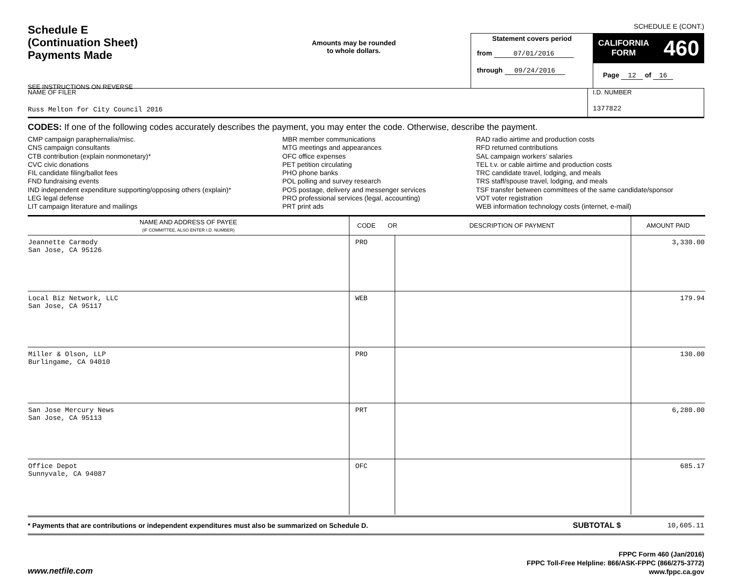SCHEDULE E (CONT.)
Schedule E
(Continuation Sheet)
Payments Made
SEE INSTRUCTIONS ON REVERSE
Amounts may be rounded
to whole dollars.
Statement covers period
from 07/01/2016
through 09/24/2016
CALIFORNIA
FORM 460
Page 12 of 16
NAME OF FILER
Russ Melton for City Council 2016
I.D. NUMBER
1377822
CODES: If one of the following codes accurately describes the payment, you may enter the code. Otherwise, describe the payment.
CMP campaign paraphernalia/misc.
CNS campaign consultants
CTB contribution (explain nonmonetary)*
CVC civic donations
FIL candidate filing/ballot fees
FND fundraising events
IND independent expenditure supporting/opposing others (explain)*
LEG legal defense
LIT campaign literature and mailings
MBR member communications
MTG meetings and appearances
OFC office expenses
PET petition circulating
PHO phone banks
POL polling and survey research
POS postage, delivery and messenger services
PRO professional services (legal, accounting)
PRT print ads
RAD radio airtime and production costs
RFD returned contributions
SAL campaign workers’ salaries
TEL t.v. or cable airtime and production costs
TRC candidate travel, lodging, and meals
TRS staff/spouse travel, lodging, and meals
TSF transfer between committees of the same candidate/sponsor
VOT voter registration
WEB information technology costs (internet, e-mail)
| NAME AND ADDRESS OF PAYEE (IF COMMITTEE, ALSO ENTER I.D. NUMBER) | CODE OR DESCRIPTION OF PAYMENT | | AMOUNT PAID |
| --- | --- | --- | --- |
| Jeannette Carmody San Jose, CA 95126 | PRO | | 3,330.00 |
| Local Biz Network, LLC San Jose, CA 95117 | WEB | | 179.94 |
| Miller & Olson, LLP Burlingame, CA 94010 | PRO | | 130.00 |
| San Jose Mercury News San Jose, CA 95113 | PRT | | 6,280.00 |
| Office Depot Sunnyvale, CA 94087 | OFC | | 685.17 |
* Payments that are contributions or independent expenditures must also be summarized on Schedule D.
SUBTOTAL $ 10,605.11
www.netfile.com
FPPC Form 460 (Jan/2016)
FPPC Toll-Free Helpline: 866/ASK-FPPC (866/275-3772)
www.fppc.ca.gov